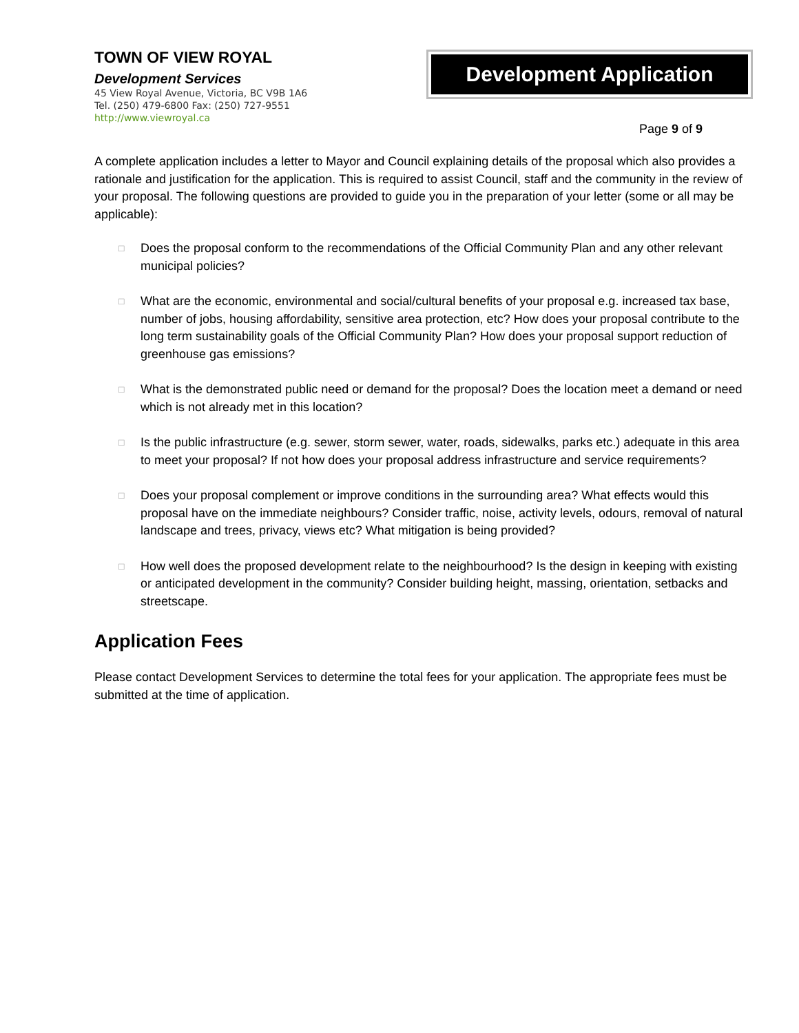TOWN OF VIEW ROYAL
Development Services
45 View Royal Avenue, Victoria, BC V9B 1A6
Tel. (250) 479-6800 Fax: (250) 727-9551
http://www.viewroyal.ca
Development Application
Page 9 of 9
A complete application includes a letter to Mayor and Council explaining details of the proposal which also provides a rationale and justification for the application. This is required to assist Council, staff and the community in the review of your proposal. The following questions are provided to guide you in the preparation of your letter (some or all may be applicable):
□ Does the proposal conform to the recommendations of the Official Community Plan and any other relevant municipal policies?
□ What are the economic, environmental and social/cultural benefits of your proposal e.g. increased tax base, number of jobs, housing affordability, sensitive area protection, etc? How does your proposal contribute to the long term sustainability goals of the Official Community Plan? How does your proposal support reduction of greenhouse gas emissions?
□ What is the demonstrated public need or demand for the proposal? Does the location meet a demand or need which is not already met in this location?
□ Is the public infrastructure (e.g. sewer, storm sewer, water, roads, sidewalks, parks etc.) adequate in this area to meet your proposal? If not how does your proposal address infrastructure and service requirements?
□ Does your proposal complement or improve conditions in the surrounding area? What effects would this proposal have on the immediate neighbours? Consider traffic, noise, activity levels, odours, removal of natural landscape and trees, privacy, views etc? What mitigation is being provided?
□ How well does the proposed development relate to the neighbourhood? Is the design in keeping with existing or anticipated development in the community? Consider building height, massing, orientation, setbacks and streetscape.
Application Fees
Please contact Development Services to determine the total fees for your application. The appropriate fees must be submitted at the time of application.